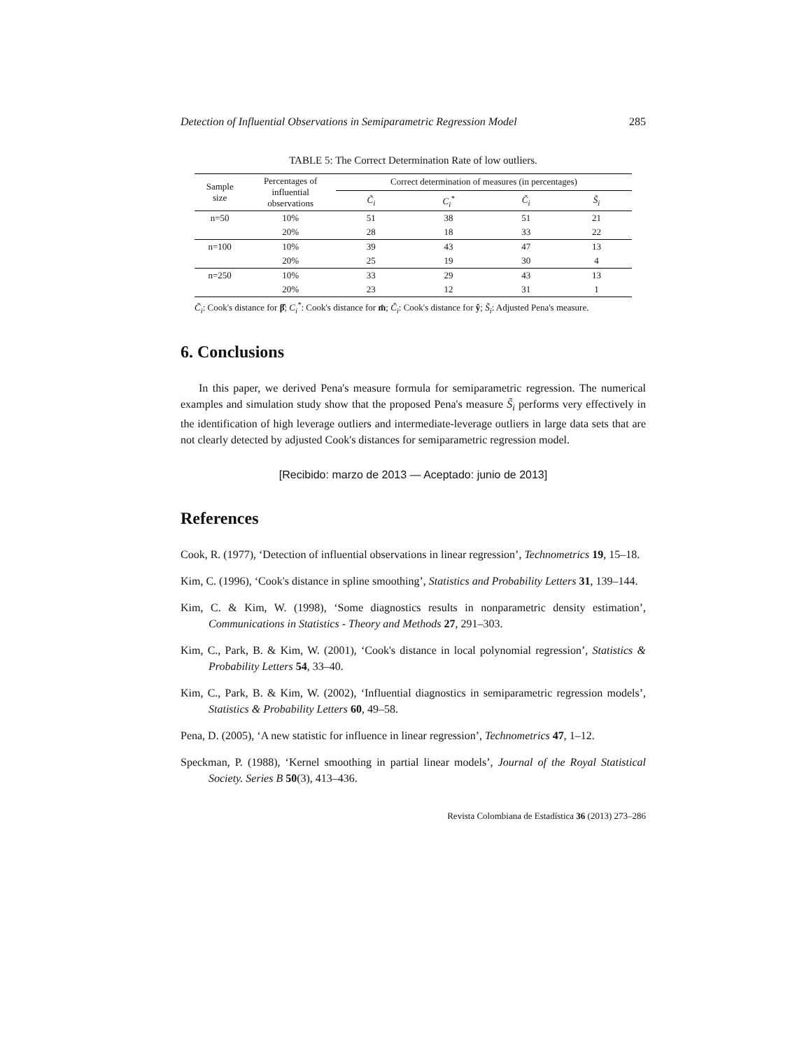Detection of Influential Observations in Semiparametric Regression Model 285
TABLE 5: The Correct Determination Rate of low outliers.
| Sample size | Percentages of influential observations | Correct determination of measures (in percentages) | | | |
| --- | --- | --- | --- | --- | --- |
| | | C̃<sub>i</sub> | C<sub>i</sub><sup>*</sup> | Č<sub>i</sub> | S̃<sub>i</sub> |
| n=50 | 10% | 51 | 38 | 51 | 21 |
| | 20% | 28 | 18 | 33 | 22 |
| n=100 | 10% | 39 | 43 | 47 | 13 |
| | 20% | 25 | 19 | 30 | 4 |
| n=250 | 10% | 33 | 29 | 43 | 13 |
| | 20% | 23 | 12 | 31 | 1 |
C̃<sub>i</sub>: Cook's distance for β̂; C<sub>i</sub><sup>*</sup>: Cook's distance for m̂; Č<sub>i</sub>: Cook's distance for ŷ; S̃<sub>i</sub>: Adjusted Pena's measure.
6. Conclusions
In this paper, we derived Pena's measure formula for semiparametric regression. The numerical examples and simulation study show that the proposed Pena's measure S̃<sub>i</sub> performs very effectively in the identification of high leverage outliers and intermediate-leverage outliers in large data sets that are not clearly detected by adjusted Cook's distances for semiparametric regression model.
[Recibido: marzo de 2013 — Aceptado: junio de 2013]
References
Cook, R. (1977), ‘Detection of influential observations in linear regression’, Technometrics 19, 15–18.
Kim, C. (1996), ‘Cook's distance in spline smoothing’, Statistics and Probability Letters 31, 139–144.
Kim, C. & Kim, W. (1998), ‘Some diagnostics results in nonparametric density estimation’, Communications in Statistics - Theory and Methods 27, 291–303.
Kim, C., Park, B. & Kim, W. (2001), ‘Cook's distance in local polynomial regression’, Statistics & Probability Letters 54, 33–40.
Kim, C., Park, B. & Kim, W. (2002), ‘Influential diagnostics in semiparametric regression models’, Statistics & Probability Letters 60, 49–58.
Pena, D. (2005), ‘A new statistic for influence in linear regression’, Technometrics 47, 1–12.
Speckman, P. (1988), ‘Kernel smoothing in partial linear models’, Journal of the Royal Statistical Society. Series B 50(3), 413–436.
Revista Colombiana de Estadística 36 (2013) 273–286